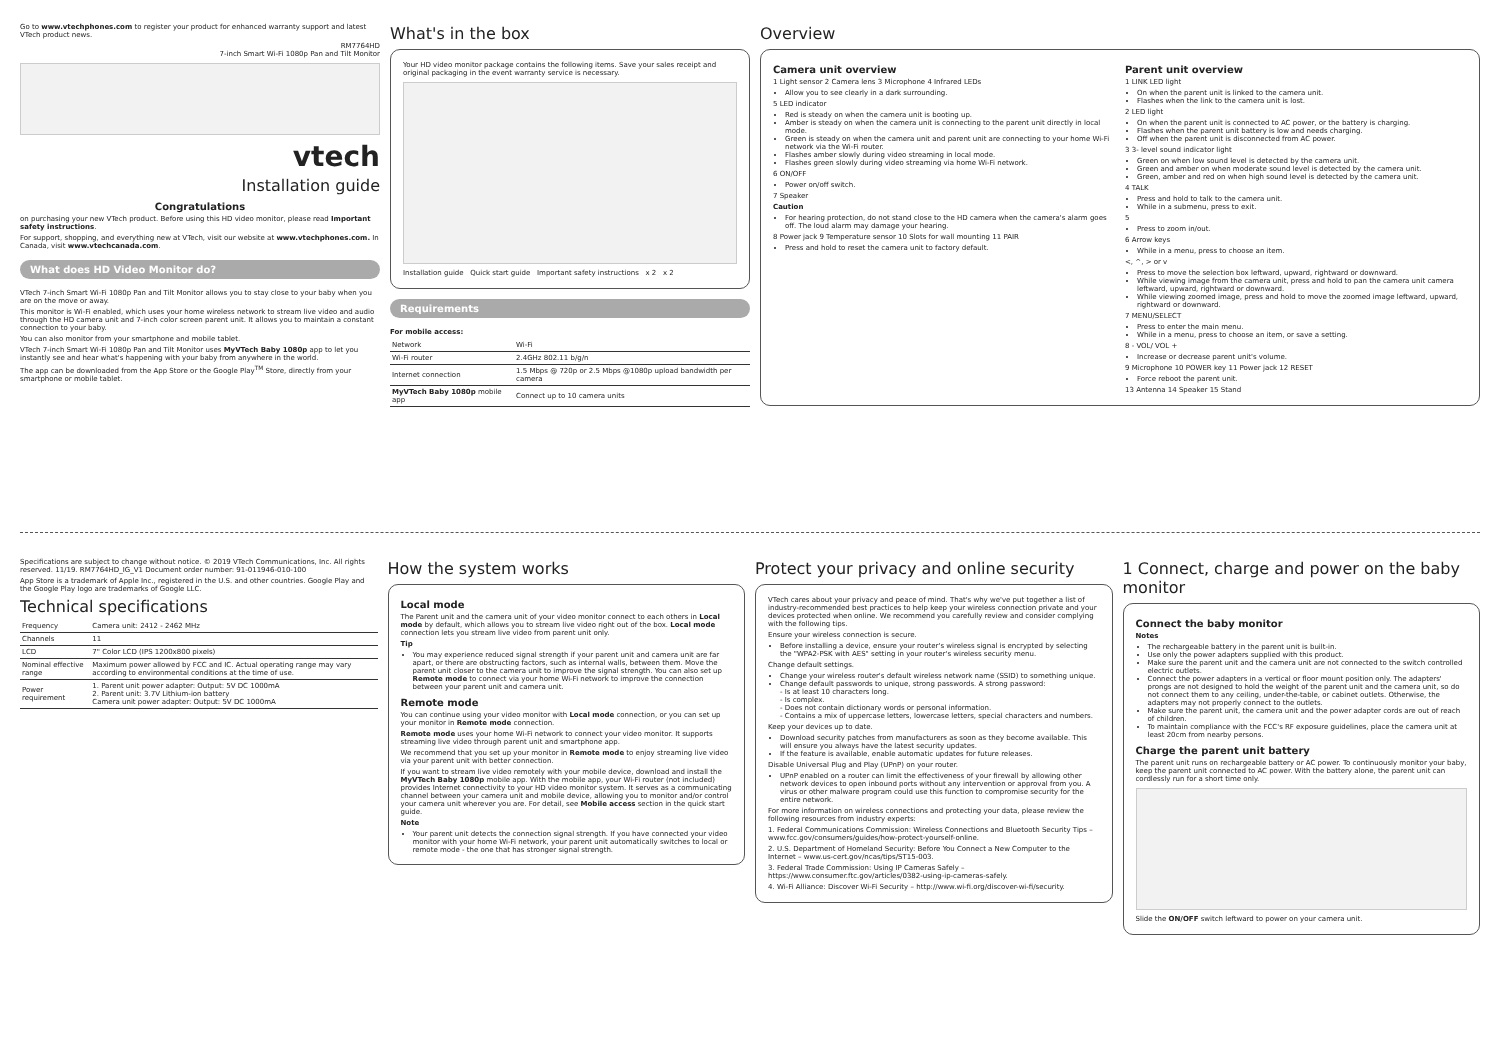Go to www.vtechphones.com to register your product for enhanced warranty support and latest VTech product news.
RM7764HD
7-inch Smart Wi-Fi 1080p Pan and Tilt Monitor
vtech
Installation guide
Congratulations
on purchasing your new VTech product. Before using this HD video monitor, please read Important safety instructions.
For support, shopping, and everything new at VTech, visit our website at www.vtechphones.com. In Canada, visit www.vtechcanada.com.
What does HD Video Monitor do?
VTech 7-inch Smart Wi-Fi 1080p Pan and Tilt Monitor allows you to stay close to your baby when you are on the move or away.
This monitor is Wi-Fi enabled, which uses your home wireless network to stream live video and audio through the HD camera unit and 7-inch color screen parent unit. It allows you to maintain a constant connection to your baby.
You can also monitor from your smartphone and mobile tablet.
VTech 7-inch Smart Wi-Fi 1080p Pan and Tilt Monitor uses MyVTech Baby 1080p app to let you instantly see and hear what's happening with your baby from anywhere in the world.
The app can be downloaded from the App Store or the Google Play<sup>TM</sup> Store, directly from your smartphone or mobile tablet.
What's in the box
Your HD video monitor package contains the following items. Save your sales receipt and original packaging in the event warranty service is necessary.
Installation guide Quick start guide Important safety instructions x 2 x 2
Requirements
For mobile access:
| Network | Wi-Fi |
| Wi-Fi router | 2.4GHz 802.11 b/g/n |
| Internet connection | 1.5 Mbps @ 720p or 2.5 Mbps @1080p upload bandwidth per camera |
| MyVTech Baby 1080p mobile app | Connect up to 10 camera units |
Overview
Camera unit overview
1 Light sensor 2 Camera lens 3 Microphone 4 Infrared LEDs
Allow you to see clearly in a dark surrounding.
5 LED indicator
Red is steady on when the camera unit is booting up.
Amber is steady on when the camera unit is connecting to the parent unit directly in local mode.
Green is steady on when the camera unit and parent unit are connecting to your home Wi-Fi network via the Wi-Fi router.
Flashes amber slowly during video streaming in local mode.
Flashes green slowly during video streaming via home Wi-Fi network.
6 ON/OFF
Power on/off switch.
7 Speaker
Caution
For hearing protection, do not stand close to the HD camera when the camera's alarm goes off. The loud alarm may damage your hearing.
8 Power jack 9 Temperature sensor 10 Slots for wall mounting 11 PAIR
Press and hold to reset the camera unit to factory default.
Parent unit overview
1 LINK LED light
On when the parent unit is linked to the camera unit.
Flashes when the link to the camera unit is lost.
2 LED light
On when the parent unit is connected to AC power, or the battery is charging.
Flashes when the parent unit battery is low and needs charging.
Off when the parent unit is disconnected from AC power.
3 3- level sound indicator light
Green on when low sound level is detected by the camera unit.
Green and amber on when moderate sound level is detected by the camera unit.
Green, amber and red on when high sound level is detected by the camera unit.
4 TALK
Press and hold to talk to the camera unit.
While in a submenu, press to exit.
5
Press to zoom in/out.
6 Arrow keys
While in a menu, press to choose an item.
<, ^, > or v
Press to move the selection box leftward, upward, rightward or downward.
While viewing image from the camera unit, press and hold to pan the camera unit camera leftward, upward, rightward or downward.
While viewing zoomed image, press and hold to move the zoomed image leftward, upward, rightward or downward.
7 MENU/SELECT
Press to enter the main menu.
While in a menu, press to choose an item, or save a setting.
8 - VOL/ VOL +
Increase or decrease parent unit's volume.
9 Microphone 10 POWER key 11 Power jack 12 RESET
Force reboot the parent unit.
13 Antenna 14 Speaker 15 Stand
Specifications are subject to change without notice. © 2019 VTech Communications, Inc. All rights reserved. 11/19. RM7764HD_IG_V1 Document order number: 91-011946-010-100
App Store is a trademark of Apple Inc., registered in the U.S. and other countries. Google Play and the Google Play logo are trademarks of Google LLC.
Technical specifications
| Frequency | Camera unit: 2412 - 2462 MHz |
| Channels | 11 |
| LCD | 7" Color LCD (IPS 1200x800 pixels) |
| Nominal effective range | Maximum power allowed by FCC and IC. Actual operating range may vary according to environmental conditions at the time of use. |
| Power requirement | 1. Parent unit power adapter: Output: 5V DC 1000mA 2. Parent unit: 3.7V Lithium-ion battery Camera unit power adapter: Output: 5V DC 1000mA |
How the system works
Local mode
The Parent unit and the camera unit of your video monitor connect to each others in Local mode by default, which allows you to stream live video right out of the box. Local mode connection lets you stream live video from parent unit only.
Tip
You may experience reduced signal strength if your parent unit and camera unit are far apart, or there are obstructing factors, such as internal walls, between them. Move the parent unit closer to the camera unit to improve the signal strength. You can also set up Remote mode to connect via your home Wi-Fi network to improve the connection between your parent unit and camera unit.
Remote mode
You can continue using your video monitor with Local mode connection, or you can set up your monitor in Remote mode connection.
Remote mode uses your home Wi-Fi network to connect your video monitor. It supports streaming live video through parent unit and smartphone app.
We recommend that you set up your monitor in Remote mode to enjoy streaming live video via your parent unit with better connection.
If you want to stream live video remotely with your mobile device, download and install the MyVTech Baby 1080p mobile app. With the mobile app, your Wi-Fi router (not included) provides Internet connectivity to your HD video monitor system. It serves as a communicating channel between your camera unit and mobile device, allowing you to monitor and/or control your camera unit wherever you are. For detail, see Mobile access section in the quick start guide.
Note
Your parent unit detects the connection signal strength. If you have connected your video monitor with your home Wi-Fi network, your parent unit automatically switches to local or remote mode - the one that has stronger signal strength.
Protect your privacy and online security
VTech cares about your privacy and peace of mind. That's why we've put together a list of industry-recommended best practices to help keep your wireless connection private and your devices protected when online. We recommend you carefully review and consider complying with the following tips.
Ensure your wireless connection is secure.
Before installing a device, ensure your router's wireless signal is encrypted by selecting the "WPA2-PSK with AES" setting in your router's wireless security menu.
Change default settings.
Change your wireless router's default wireless network name (SSID) to something unique.
Change default passwords to unique, strong passwords. A strong password:
- Is at least 10 characters long.
- Is complex.
- Does not contain dictionary words or personal information.
- Contains a mix of uppercase letters, lowercase letters, special characters and numbers.
Keep your devices up to date.
Download security patches from manufacturers as soon as they become available. This will ensure you always have the latest security updates.
If the feature is available, enable automatic updates for future releases.
Disable Universal Plug and Play (UPnP) on your router.
UPnP enabled on a router can limit the effectiveness of your firewall by allowing other network devices to open inbound ports without any intervention or approval from you. A virus or other malware program could use this function to compromise security for the entire network.
For more information on wireless connections and protecting your data, please review the following resources from industry experts:
1. Federal Communications Commission: Wireless Connections and Bluetooth Security Tips – www.fcc.gov/consumers/guides/how-protect-yourself-online.
2. U.S. Department of Homeland Security: Before You Connect a New Computer to the Internet – www.us-cert.gov/ncas/tips/ST15-003.
3. Federal Trade Commission: Using IP Cameras Safely – https://www.consumer.ftc.gov/articles/0382-using-ip-cameras-safely.
4. Wi-Fi Alliance: Discover Wi-Fi Security – http://www.wi-fi.org/discover-wi-fi/security.
1 Connect, charge and power on the baby monitor
Connect the baby monitor
Notes
The rechargeable battery in the parent unit is built-in.
Use only the power adapters supplied with this product.
Make sure the parent unit and the camera unit are not connected to the switch controlled electric outlets.
Connect the power adapters in a vertical or floor mount position only. The adapters' prongs are not designed to hold the weight of the parent unit and the camera unit, so do not connect them to any ceiling, under-the-table, or cabinet outlets. Otherwise, the adapters may not properly connect to the outlets.
Make sure the parent unit, the camera unit and the power adapter cords are out of reach of children.
To maintain compliance with the FCC's RF exposure guidelines, place the camera unit at least 20cm from nearby persons.
Charge the parent unit battery
The parent unit runs on rechargeable battery or AC power. To continuously monitor your baby, keep the parent unit connected to AC power. With the battery alone, the parent unit can cordlessly run for a short time only.
Slide the ON/OFF switch leftward to power on your camera unit.